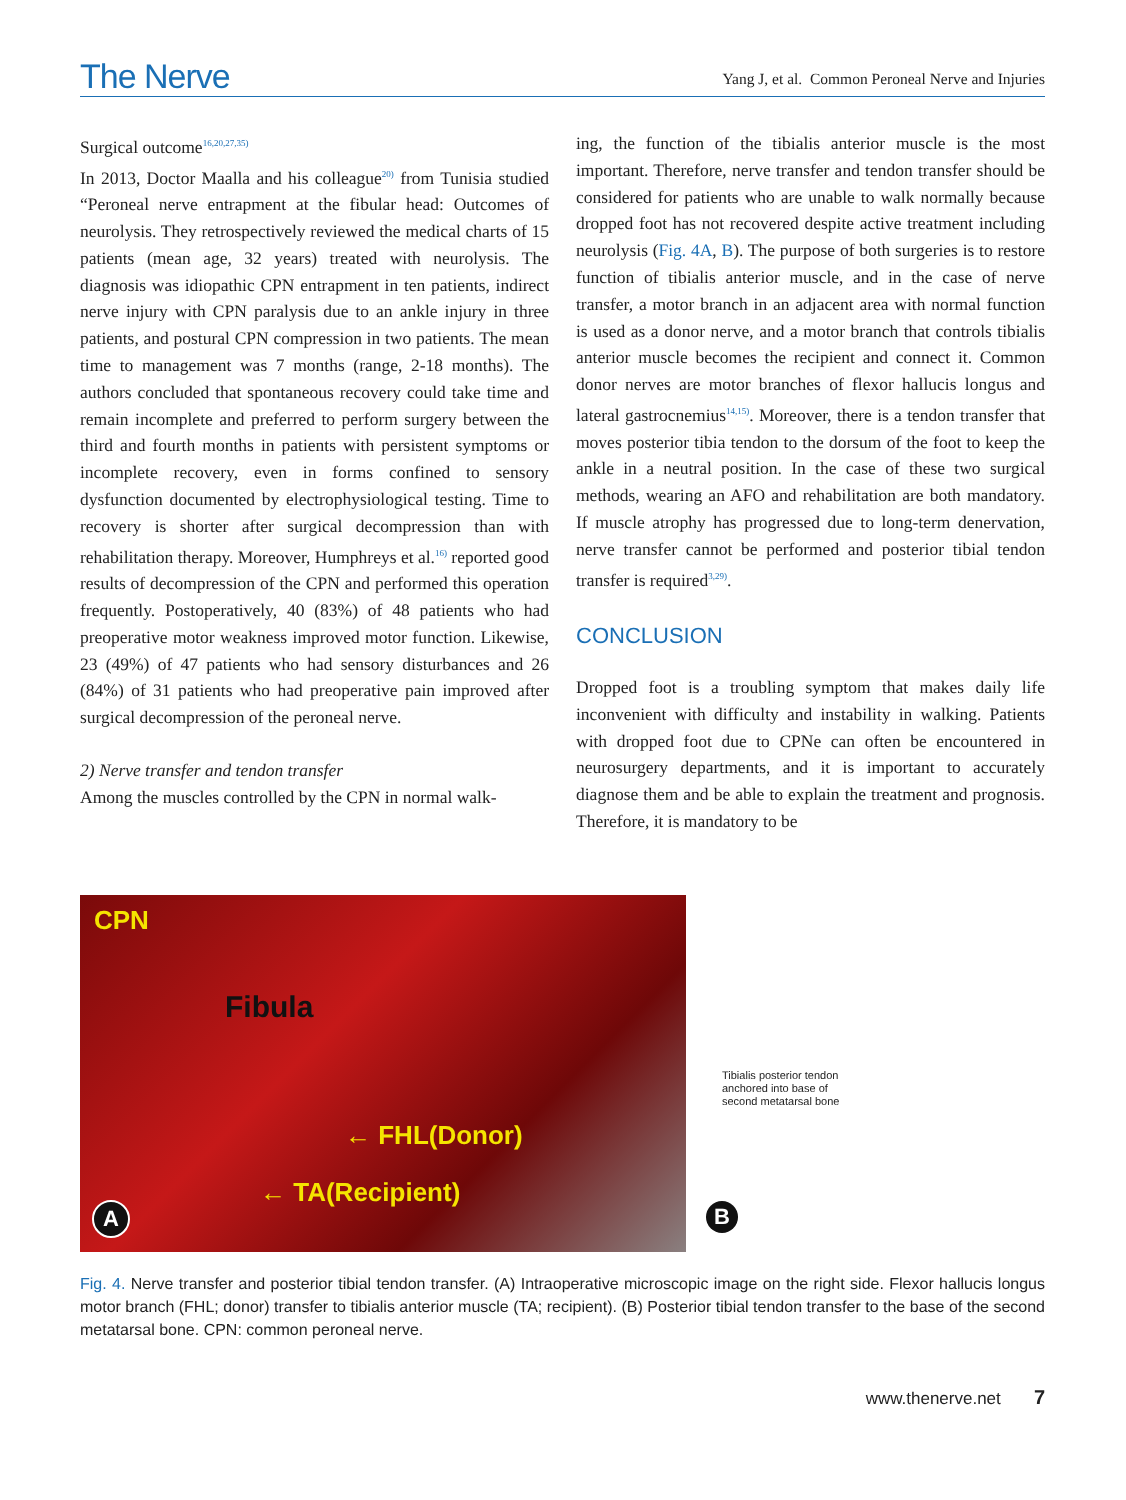The Nerve
Yang J, et al. Common Peroneal Nerve and Injuries
Surgical outcome<sup>16,20,27,35)</sup>
In 2013, Doctor Maalla and his colleague<sup>20)</sup> from Tunisia studied “Peroneal nerve entrapment at the fibular head: Outcomes of neurolysis. They retrospectively reviewed the medical charts of 15 patients (mean age, 32 years) treated with neurolysis. The diagnosis was idiopathic CPN entrapment in ten patients, indirect nerve injury with CPN paralysis due to an ankle injury in three patients, and postural CPN compression in two patients. The mean time to management was 7 months (range, 2-18 months). The authors concluded that spontaneous recovery could take time and remain incomplete and preferred to perform surgery between the third and fourth months in patients with persistent symptoms or incomplete recovery, even in forms confined to sensory dysfunction documented by electrophysiological testing. Time to recovery is shorter after surgical decompression than with rehabilitation therapy. Moreover, Humphreys et al.<sup>16)</sup> reported good results of decompression of the CPN and performed this operation frequently. Postoperatively, 40 (83%) of 48 patients who had preoperative motor weakness improved motor function. Likewise, 23 (49%) of 47 patients who had sensory disturbances and 26 (84%) of 31 patients who had preoperative pain improved after surgical decompression of the peroneal nerve.
2) Nerve transfer and tendon transfer
Among the muscles controlled by the CPN in normal walk-
ing, the function of the tibialis anterior muscle is the most important. Therefore, nerve transfer and tendon transfer should be considered for patients who are unable to walk normally because dropped foot has not recovered despite active treatment including neurolysis (Fig. 4A, B). The purpose of both surgeries is to restore function of tibialis anterior muscle, and in the case of nerve transfer, a motor branch in an adjacent area with normal function is used as a donor nerve, and a motor branch that controls tibialis anterior muscle becomes the recipient and connect it. Common donor nerves are motor branches of flexor hallucis longus and lateral gastrocnemius<sup>14,15)</sup>. Moreover, there is a tendon transfer that moves posterior tibia tendon to the dorsum of the foot to keep the ankle in a neutral position. In the case of these two surgical methods, wearing an AFO and rehabilitation are both mandatory. If muscle atrophy has progressed due to long-term denervation, nerve transfer cannot be performed and posterior tibial tendon transfer is required<sup>3,29)</sup>.
CONCLUSION
Dropped foot is a troubling symptom that makes daily life inconvenient with difficulty and instability in walking. Patients with dropped foot due to CPNe can often be encountered in neurosurgery departments, and it is important to accurately diagnose them and be able to explain the treatment and prognosis. Therefore, it is mandatory to be
CPN
Fibula
← FHL(Donor)
← TA(Recipient)
A
Tibialis posterior tendon
anchored into base of
second metatarsal bone
B
Fig. 4. Nerve transfer and posterior tibial tendon transfer. (A) Intraoperative microscopic image on the right side. Flexor hallucis longus motor branch (FHL; donor) transfer to tibialis anterior muscle (TA; recipient). (B) Posterior tibial tendon transfer to the base of the second metatarsal bone. CPN: common peroneal nerve.
www.thenerve.net 7